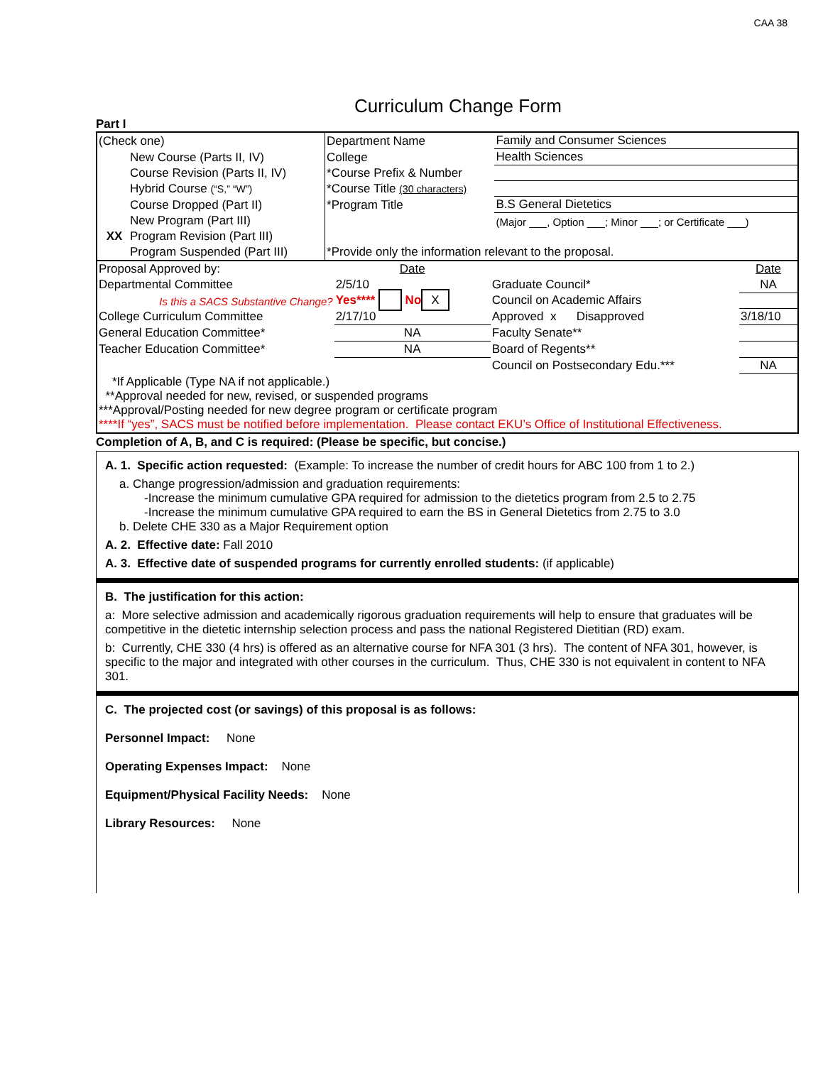CAA 38
Curriculum Change Form
Part I
| (Check one) | Department Name | Family and Consumer Sciences |
| New Course (Parts II, IV) | College | Health Sciences |
| Course Revision (Parts II, IV) | *Course Prefix & Number | |
| Hybrid Course (“S,” “W”) | *Course Title (30 characters) | |
| Course Dropped (Part II) | *Program Title | B.S General Dietetics |
| New Program (Part III) | | (Major ___, Option ___; Minor ___; or Certificate ___) |
| XX Program Revision (Part III) | | |
| Program Suspended (Part III) | *Provide only the information relevant to the proposal. | |
| Proposal Approved by: | Date | | Date |
| Departmental Committee | 2/5/10 | Graduate Council* | NA |
| Is this a SACS Substantive Change? | Yes**** No X | Council on Academic Affairs | |
| College Curriculum Committee | 2/17/10 | Approved x Disapproved | 3/18/10 |
| General Education Committee* | NA | Faculty Senate** | |
| Teacher Education Committee* | NA | Board of Regents** | |
| | | Council on Postsecondary Edu.*** | NA |
| *If Applicable (Type NA if not applicable.) **Approval needed for new, revised, or suspended programs ***Approval/Posting needed for new degree program or certificate program ****If “yes”, SACS must be notified before implementation. Please contact EKU’s Office of Institutional Effectiveness. | | | |
Completion of A, B, and C is required: (Please be specific, but concise.)
A. 1. Specific action requested: (Example: To increase the number of credit hours for ABC 100 from 1 to 2.)
a. Change progression/admission and graduation requirements:
-Increase the minimum cumulative GPA required for admission to the dietetics program from 2.5 to 2.75
-Increase the minimum cumulative GPA required to earn the BS in General Dietetics from 2.75 to 3.0
b. Delete CHE 330 as a Major Requirement option
A. 2. Effective date: Fall 2010
A. 3. Effective date of suspended programs for currently enrolled students: (if applicable)
B. The justification for this action:
a: More selective admission and academically rigorous graduation requirements will help to ensure that graduates will be competitive in the dietetic internship selection process and pass the national Registered Dietitian (RD) exam.
b: Currently, CHE 330 (4 hrs) is offered as an alternative course for NFA 301 (3 hrs). The content of NFA 301, however, is specific to the major and integrated with other courses in the curriculum. Thus, CHE 330 is not equivalent in content to NFA 301.
C. The projected cost (or savings) of this proposal is as follows:
Personnel Impact: None
Operating Expenses Impact: None
Equipment/Physical Facility Needs: None
Library Resources: None